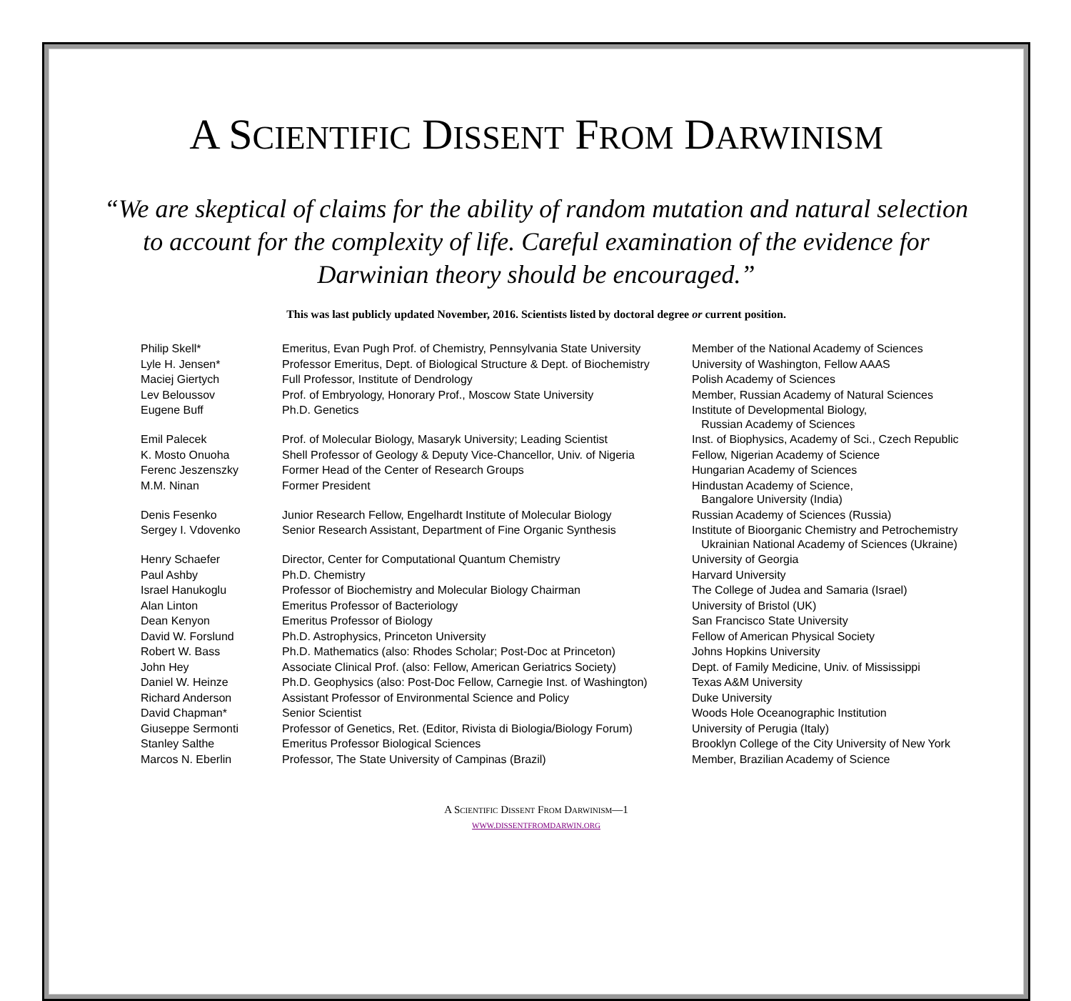A SCIENTIFIC DISSENT FROM DARWINISM
“We are skeptical of claims for the ability of random mutation and natural selection to account for the complexity of life. Careful examination of the evidence for Darwinian theory should be encouraged.”
This was last publicly updated November, 2016. Scientists listed by doctoral degree or current position.
| Philip Skell* | Emeritus, Evan Pugh Prof. of Chemistry, Pennsylvania State University | Member of the National Academy of Sciences |
| Lyle H. Jensen* | Professor Emeritus, Dept. of Biological Structure & Dept. of Biochemistry | University of Washington, Fellow AAAS |
| Maciej Giertych | Full Professor, Institute of Dendrology | Polish Academy of Sciences |
| Lev Beloussov | Prof. of Embryology, Honorary Prof., Moscow State University | Member, Russian Academy of Natural Sciences |
| Eugene Buff | Ph.D. Genetics | Institute of Developmental Biology, Russian Academy of Sciences |
| Emil Palecek | Prof. of Molecular Biology, Masaryk University; Leading Scientist | Inst. of Biophysics, Academy of Sci., Czech Republic |
| K. Mosto Onuoha | Shell Professor of Geology & Deputy Vice-Chancellor, Univ. of Nigeria | Fellow, Nigerian Academy of Science |
| Ferenc Jeszenszky | Former Head of the Center of Research Groups | Hungarian Academy of Sciences |
| M.M. Ninan | Former President | Hindustan Academy of Science, Bangalore University (India) |
| Denis Fesenko | Junior Research Fellow, Engelhardt Institute of Molecular Biology | Russian Academy of Sciences (Russia) |
| Sergey I. Vdovenko | Senior Research Assistant, Department of Fine Organic Synthesis | Institute of Bioorganic Chemistry and Petrochemistry Ukrainian National Academy of Sciences (Ukraine) |
| Henry Schaefer | Director, Center for Computational Quantum Chemistry | University of Georgia |
| Paul Ashby | Ph.D. Chemistry | Harvard University |
| Israel Hanukoglu | Professor of Biochemistry and Molecular Biology Chairman | The College of Judea and Samaria (Israel) |
| Alan Linton | Emeritus Professor of Bacteriology | University of Bristol (UK) |
| Dean Kenyon | Emeritus Professor of Biology | San Francisco State University |
| David W. Forslund | Ph.D. Astrophysics, Princeton University | Fellow of American Physical Society |
| Robert W. Bass | Ph.D. Mathematics (also: Rhodes Scholar; Post-Doc at Princeton) | Johns Hopkins University |
| John Hey | Associate Clinical Prof. (also: Fellow, American Geriatrics Society) | Dept. of Family Medicine, Univ. of Mississippi |
| Daniel W. Heinze | Ph.D. Geophysics (also: Post-Doc Fellow, Carnegie Inst. of Washington) | Texas A&M University |
| Richard Anderson | Assistant Professor of Environmental Science and Policy | Duke University |
| David Chapman* | Senior Scientist | Woods Hole Oceanographic Institution |
| Giuseppe Sermonti | Professor of Genetics, Ret. (Editor, Rivista di Biologia/Biology Forum) | University of Perugia (Italy) |
| Stanley Salthe | Emeritus Professor Biological Sciences | Brooklyn College of the City University of New York |
| Marcos N. Eberlin | Professor, The State University of Campinas (Brazil) | Member, Brazilian Academy of Science |
A SCIENTIFIC DISSENT FROM DARWINISM—1
WWW.DISSENTFROMDARWIN.ORG